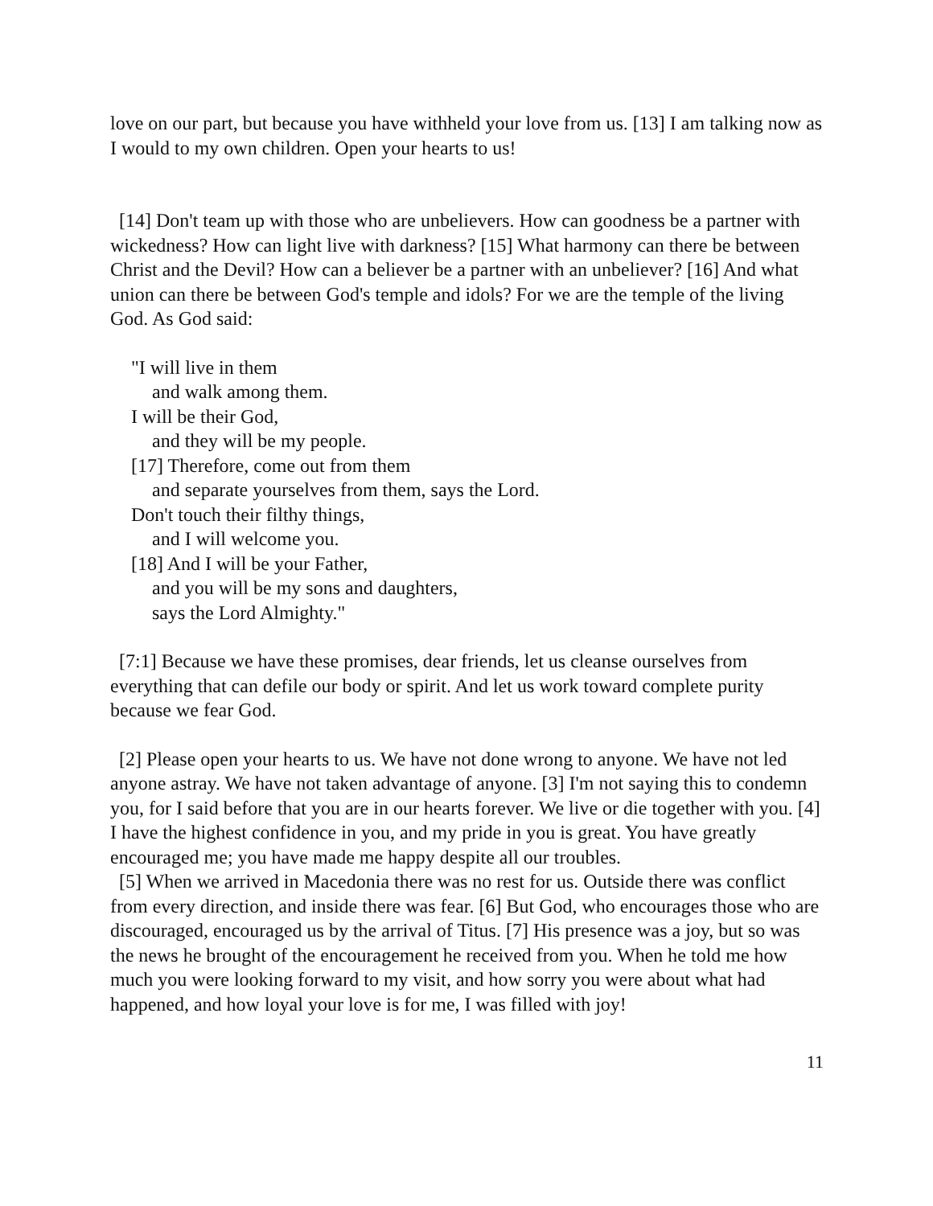love on our part, but because you have withheld your love from us. [13] I am talking now as I would to my own children. Open your hearts to us!
[14] Don't team up with those who are unbelievers. How can goodness be a partner with wickedness? How can light live with darkness? [15] What harmony can there be between Christ and the Devil? How can a believer be a partner with an unbeliever? [16] And what union can there be between God's temple and idols? For we are the temple of the living God. As God said:
"I will live in them
and walk among them.
I will be their God,
and they will be my people.
[17] Therefore, come out from them
and separate yourselves from them, says the Lord.
Don't touch their filthy things,
and I will welcome you.
[18] And I will be your Father,
and you will be my sons and daughters,
says the Lord Almighty."
[7:1] Because we have these promises, dear friends, let us cleanse ourselves from everything that can defile our body or spirit. And let us work toward complete purity because we fear God.
[2] Please open your hearts to us. We have not done wrong to anyone. We have not led anyone astray. We have not taken advantage of anyone. [3] I'm not saying this to condemn you, for I said before that you are in our hearts forever. We live or die together with you. [4] I have the highest confidence in you, and my pride in you is great. You have greatly encouraged me; you have made me happy despite all our troubles.
[5] When we arrived in Macedonia there was no rest for us. Outside there was conflict from every direction, and inside there was fear. [6] But God, who encourages those who are discouraged, encouraged us by the arrival of Titus. [7] His presence was a joy, but so was the news he brought of the encouragement he received from you. When he told me how much you were looking forward to my visit, and how sorry you were about what had happened, and how loyal your love is for me, I was filled with joy!
11